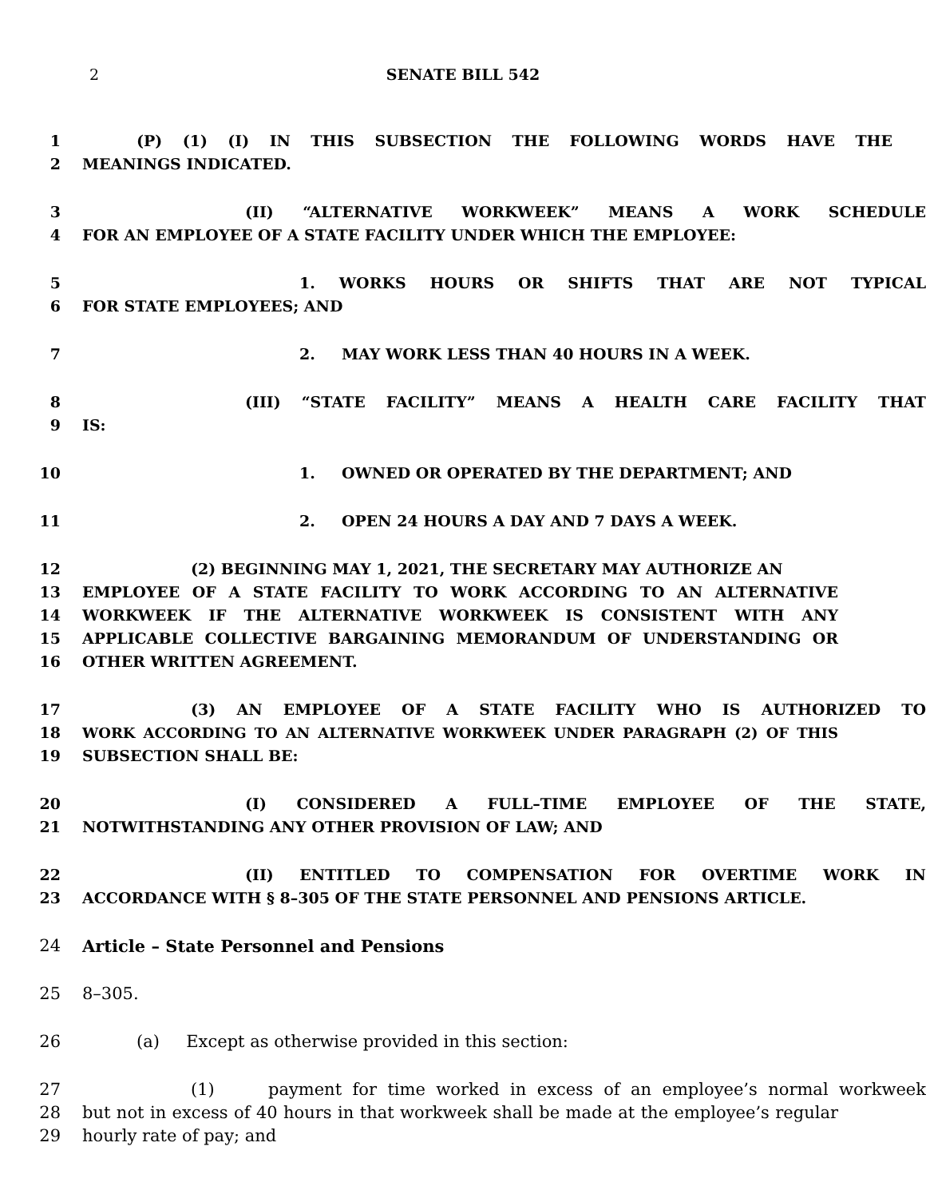2
SENATE BILL 542
1 (P) (1) (I) IN THIS SUBSECTION THE FOLLOWING WORDS HAVE THE
2 MEANINGS INDICATED.
3 (II) “ALTERNATIVE WORKWEEK” MEANS A WORK SCHEDULE
4 FOR AN EMPLOYEE OF A STATE FACILITY UNDER WHICH THE EMPLOYEE:
5 1. WORKS HOURS OR SHIFTS THAT ARE NOT TYPICAL
6 FOR STATE EMPLOYEES; AND
7 2. MAY WORK LESS THAN 40 HOURS IN A WEEK.
8 (III) “STATE FACILITY” MEANS A HEALTH CARE FACILITY THAT
9 IS:
10 1. OWNED OR OPERATED BY THE DEPARTMENT; AND
11 2. OPEN 24 HOURS A DAY AND 7 DAYS A WEEK.
12 (2) BEGINNING MAY 1, 2021, THE SECRETARY MAY AUTHORIZE AN
13 EMPLOYEE OF A STATE FACILITY TO WORK ACCORDING TO AN ALTERNATIVE
14 WORKWEEK IF THE ALTERNATIVE WORKWEEK IS CONSISTENT WITH ANY
15 APPLICABLE COLLECTIVE BARGAINING MEMORANDUM OF UNDERSTANDING OR
16 OTHER WRITTEN AGREEMENT.
17 (3) AN EMPLOYEE OF A STATE FACILITY WHO IS AUTHORIZED TO
18 WORK ACCORDING TO AN ALTERNATIVE WORKWEEK UNDER PARAGRAPH (2) OF THIS
19 SUBSECTION SHALL BE:
20 (I) CONSIDERED A FULL–TIME EMPLOYEE OF THE STATE,
21 NOTWITHSTANDING ANY OTHER PROVISION OF LAW; AND
22 (II) ENTITLED TO COMPENSATION FOR OVERTIME WORK IN
23 ACCORDANCE WITH § 8–305 OF THE STATE PERSONNEL AND PENSIONS ARTICLE.
24 Article – State Personnel and Pensions
25 8–305.
26 (a) Except as otherwise provided in this section:
27 (1) payment for time worked in excess of an employee’s normal workweek
28 but not in excess of 40 hours in that workweek shall be made at the employee’s regular
29 hourly rate of pay; and